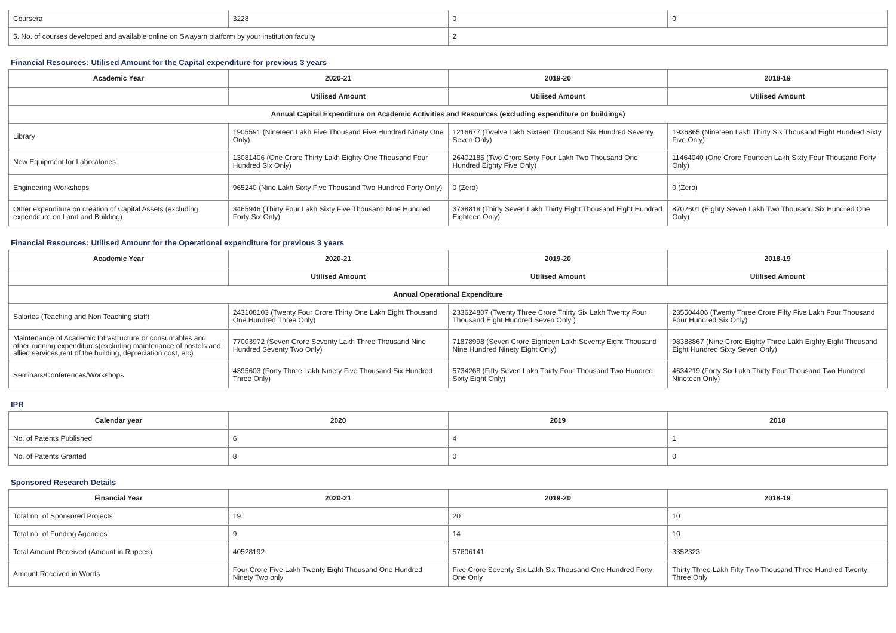| Coursera | 3228 | 0 | 0 |
| 5. No. of courses developed and available online on Swayam platform by your institution faculty | | 2 | |
Financial Resources: Utilised Amount for the Capital expenditure for previous 3 years
| Academic Year | 2020-21 | 2019-20 | 2018-19 |
| --- | --- | --- | --- |
| | Utilised Amount | Utilised Amount | Utilised Amount |
| Annual Capital Expenditure on Academic Activities and Resources (excluding expenditure on buildings) | | | |
| Library | 1905591 (Nineteen Lakh Five Thousand Five Hundred Ninety One Only) | 1216677 (Twelve Lakh Sixteen Thousand Six Hundred Seventy Seven Only) | 1936865 (Nineteen Lakh Thirty Six Thousand Eight Hundred Sixty Five Only) |
| New Equipment for Laboratories | 13081406 (One Crore Thirty Lakh Eighty One Thousand Four Hundred Six Only) | 26402185 (Two Crore Sixty Four Lakh Two Thousand One Hundred Eighty Five Only) | 11464040 (One Crore Fourteen Lakh Sixty Four Thousand Forty Only) |
| Engineering Workshops | 965240 (Nine Lakh Sixty Five Thousand Two Hundred Forty Only) | 0 (Zero) | 0 (Zero) |
| Other expenditure on creation of Capital Assets (excluding expenditure on Land and Building) | 3465946 (Thirty Four Lakh Sixty Five Thousand Nine Hundred Forty Six Only) | 3738818 (Thirty Seven Lakh Thirty Eight Thousand Eight Hundred Eighteen Only) | 8702601 (Eighty Seven Lakh Two Thousand Six Hundred One Only) |
Financial Resources: Utilised Amount for the Operational expenditure for previous 3 years
| Academic Year | 2020-21 | 2019-20 | 2018-19 |
| --- | --- | --- | --- |
| | Utilised Amount | Utilised Amount | Utilised Amount |
| Annual Operational Expenditure | | | |
| Salaries (Teaching and Non Teaching staff) | 243108103 (Twenty Four Crore Thirty One Lakh Eight Thousand One Hundred Three Only) | 233624807 (Twenty Three Crore Thirty Six Lakh Twenty Four Thousand Eight Hundred Seven Only ) | 235504406 (Twenty Three Crore Fifty Five Lakh Four Thousand Four Hundred Six Only) |
| Maintenance of Academic Infrastructure or consumables and other running expenditures(excluding maintenance of hostels and allied services,rent of the building, depreciation cost, etc) | 77003972 (Seven Crore Seventy Lakh Three Thousand Nine Hundred Seventy Two Only) | 71878998 (Seven Crore Eighteen Lakh Seventy Eight Thousand Nine Hundred Ninety Eight Only) | 98388867 (Nine Crore Eighty Three Lakh Eighty Eight Thousand Eight Hundred Sixty Seven Only) |
| Seminars/Conferences/Workshops | 4395603 (Forty Three Lakh Ninety Five Thousand Six Hundred Three Only) | 5734268 (Fifty Seven Lakh Thirty Four Thousand Two Hundred Sixty Eight Only) | 4634219 (Forty Six Lakh Thirty Four Thousand Two Hundred Nineteen Only) |
IPR
| Calendar year | 2020 | 2019 | 2018 |
| --- | --- | --- | --- |
| No. of Patents Published | 6 | 4 | 1 |
| No. of Patents Granted | 8 | 0 | 0 |
Sponsored Research Details
| Financial Year | 2020-21 | 2019-20 | 2018-19 |
| --- | --- | --- | --- |
| Total no. of Sponsored Projects | 19 | 20 | 10 |
| Total no. of Funding Agencies | 9 | 14 | 10 |
| Total Amount Received (Amount in Rupees) | 40528192 | 57606141 | 3352323 |
| Amount Received in Words | Four Crore Five Lakh Twenty Eight Thousand One Hundred Ninety Two only | Five Crore Seventy Six Lakh Six Thousand One Hundred Forty One Only | Thirty Three Lakh Fifty Two Thousand Three Hundred Twenty Three Only |